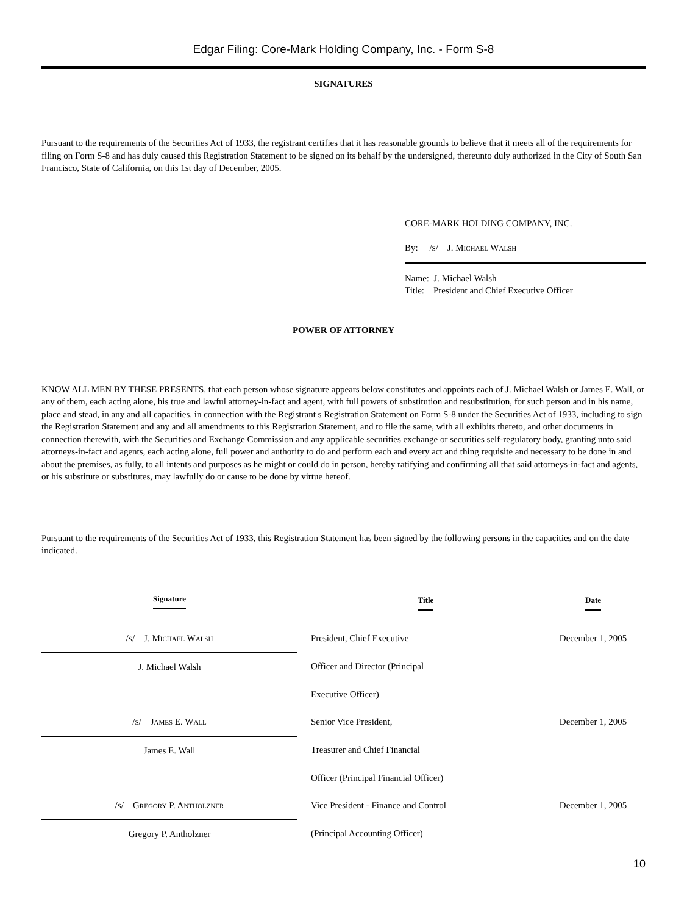Edgar Filing: Core-Mark Holding Company, Inc. - Form S-8
SIGNATURES
Pursuant to the requirements of the Securities Act of 1933, the registrant certifies that it has reasonable grounds to believe that it meets all of the requirements for filing on Form S-8 and has duly caused this Registration Statement to be signed on its behalf by the undersigned, thereunto duly authorized in the City of South San Francisco, State of California, on this 1st day of December, 2005.
CORE-MARK HOLDING COMPANY, INC.
By: /S/ J. MICHAEL WALSH
Name: J. Michael Walsh
Title: President and Chief Executive Officer
POWER OF ATTORNEY
KNOW ALL MEN BY THESE PRESENTS, that each person whose signature appears below constitutes and appoints each of J. Michael Walsh or James E. Wall, or any of them, each acting alone, his true and lawful attorney-in-fact and agent, with full powers of substitution and resubstitution, for such person and in his name, place and stead, in any and all capacities, in connection with the Registrant s Registration Statement on Form S-8 under the Securities Act of 1933, including to sign the Registration Statement and any and all amendments to this Registration Statement, and to file the same, with all exhibits thereto, and other documents in connection therewith, with the Securities and Exchange Commission and any applicable securities exchange or securities self-regulatory body, granting unto said attorneys-in-fact and agents, each acting alone, full power and authority to do and perform each and every act and thing requisite and necessary to be done in and about the premises, as fully, to all intents and purposes as he might or could do in person, hereby ratifying and confirming all that said attorneys-in-fact and agents, or his substitute or substitutes, may lawfully do or cause to be done by virtue hereof.
Pursuant to the requirements of the Securities Act of 1933, this Registration Statement has been signed by the following persons in the capacities and on the date indicated.
| Signature | | Title | Date |
| --- | --- | --- | --- |
| / S / J. M ICHAEL W ALSH | | President, Chief Executive | December 1, 2005 |
| J. Michael Walsh | | Officer and Director (Principal | |
| | | Executive Officer) | |
| / S / J AMES E. W ALL | | Senior Vice President, | December 1, 2005 |
| James E. Wall | | Treasurer and Chief Financial | |
| | | Officer (Principal Financial Officer) | |
| / S / G REGORY P. A NTHOLZNER | | Vice President - Finance and Control | December 1, 2005 |
| Gregory P. Antholzner | | (Principal Accounting Officer) | |
10